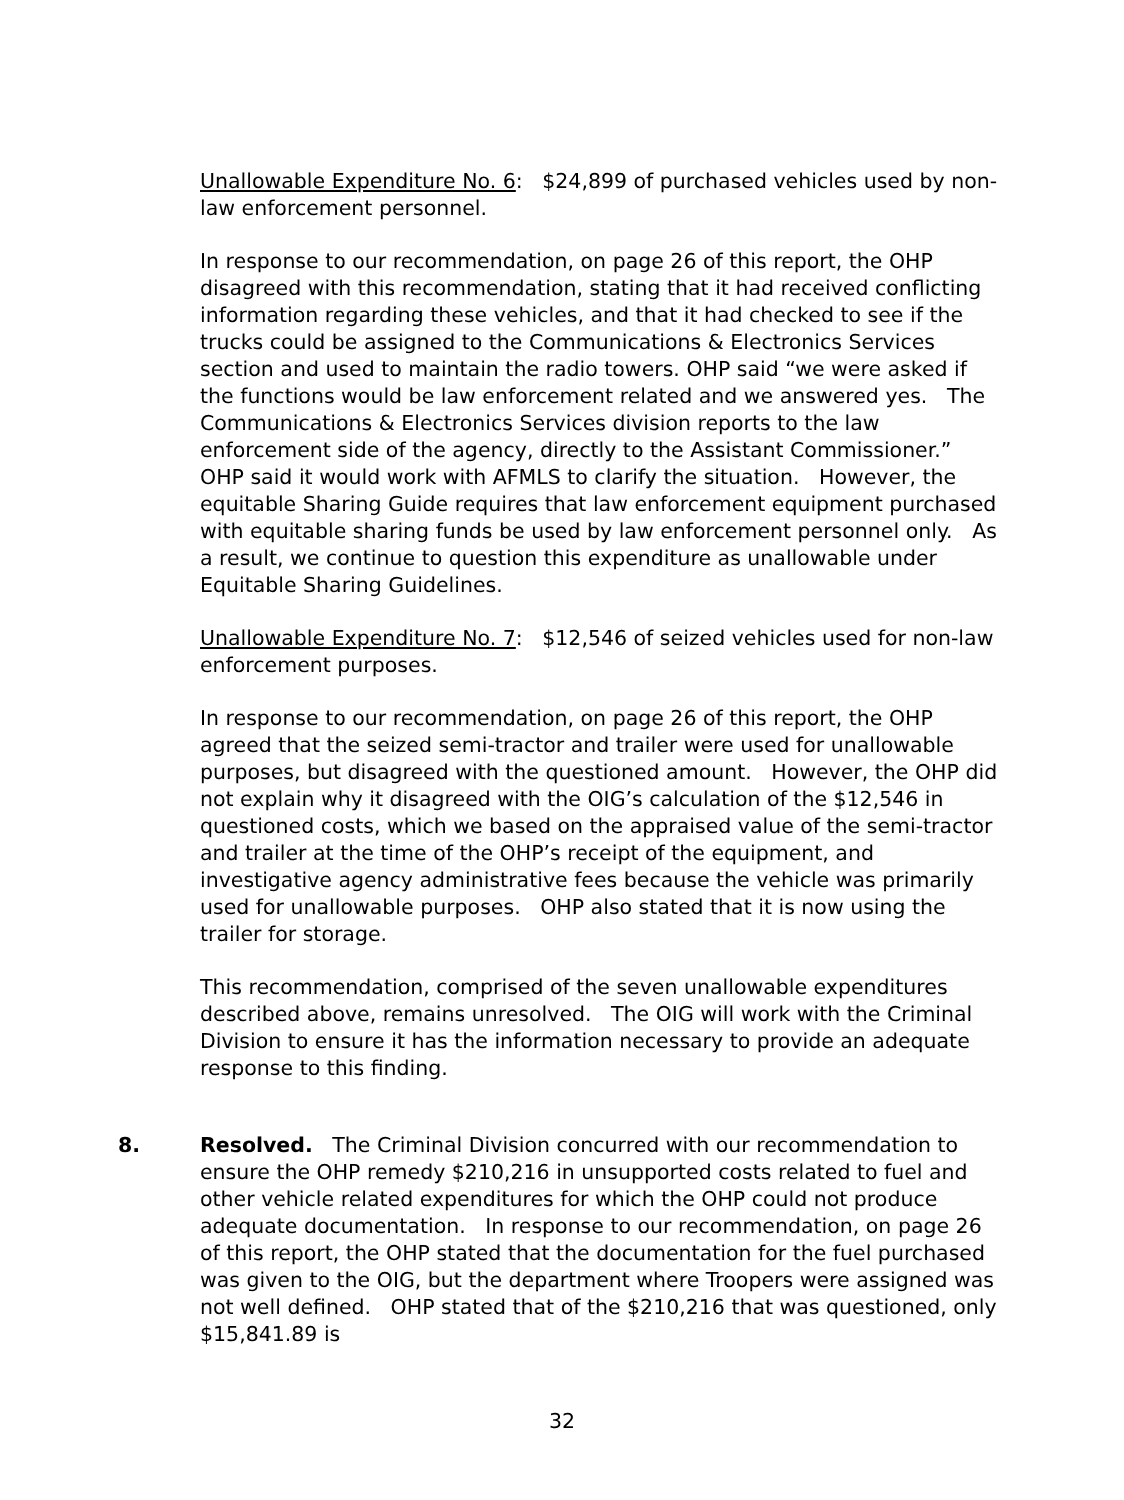Unallowable Expenditure No. 6: $24,899 of purchased vehicles used by non-law enforcement personnel.
In response to our recommendation, on page 26 of this report, the OHP disagreed with this recommendation, stating that it had received conflicting information regarding these vehicles, and that it had checked to see if the trucks could be assigned to the Communications & Electronics Services section and used to maintain the radio towers. OHP said “we were asked if the functions would be law enforcement related and we answered yes. The Communications & Electronics Services division reports to the law enforcement side of the agency, directly to the Assistant Commissioner.” OHP said it would work with AFMLS to clarify the situation. However, the equitable Sharing Guide requires that law enforcement equipment purchased with equitable sharing funds be used by law enforcement personnel only. As a result, we continue to question this expenditure as unallowable under Equitable Sharing Guidelines.
Unallowable Expenditure No. 7: $12,546 of seized vehicles used for non-law enforcement purposes.
In response to our recommendation, on page 26 of this report, the OHP agreed that the seized semi-tractor and trailer were used for unallowable purposes, but disagreed with the questioned amount. However, the OHP did not explain why it disagreed with the OIG’s calculation of the $12,546 in questioned costs, which we based on the appraised value of the semi-tractor and trailer at the time of the OHP’s receipt of the equipment, and investigative agency administrative fees because the vehicle was primarily used for unallowable purposes. OHP also stated that it is now using the trailer for storage.
This recommendation, comprised of the seven unallowable expenditures described above, remains unresolved. The OIG will work with the Criminal Division to ensure it has the information necessary to provide an adequate response to this finding.
8. Resolved. The Criminal Division concurred with our recommendation to ensure the OHP remedy $210,216 in unsupported costs related to fuel and other vehicle related expenditures for which the OHP could not produce adequate documentation. In response to our recommendation, on page 26 of this report, the OHP stated that the documentation for the fuel purchased was given to the OIG, but the department where Troopers were assigned was not well defined. OHP stated that of the $210,216 that was questioned, only $15,841.89 is
32